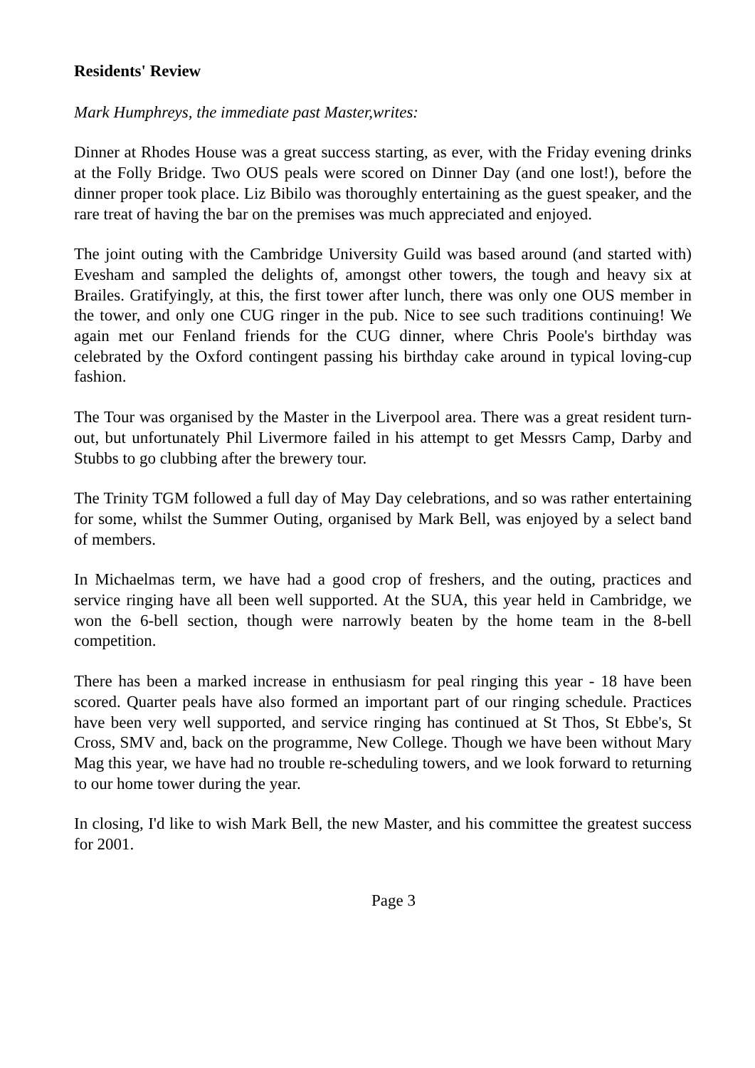Residents' Review
Mark Humphreys, the immediate past Master,writes:
Dinner at Rhodes House was a great success starting, as ever, with the Friday evening drinks at the Folly Bridge. Two OUS peals were scored on Dinner Day (and one lost!), before the dinner proper took place. Liz Bibilo was thoroughly entertaining as the guest speaker, and the rare treat of having the bar on the premises was much appreciated and enjoyed.
The joint outing with the Cambridge University Guild was based around (and started with) Evesham and sampled the delights of, amongst other towers, the tough and heavy six at Brailes. Gratifyingly, at this, the first tower after lunch, there was only one OUS member in the tower, and only one CUG ringer in the pub. Nice to see such traditions continuing! We again met our Fenland friends for the CUG dinner, where Chris Poole's birthday was celebrated by the Oxford contingent passing his birthday cake around in typical loving-cup fashion.
The Tour was organised by the Master in the Liverpool area. There was a great resident turn-out, but unfortunately Phil Livermore failed in his attempt to get Messrs Camp, Darby and Stubbs to go clubbing after the brewery tour.
The Trinity TGM followed a full day of May Day celebrations, and so was rather entertaining for some, whilst the Summer Outing, organised by Mark Bell, was enjoyed by a select band of members.
In Michaelmas term, we have had a good crop of freshers, and the outing, practices and service ringing have all been well supported. At the SUA, this year held in Cambridge, we won the 6-bell section, though were narrowly beaten by the home team in the 8-bell competition.
There has been a marked increase in enthusiasm for peal ringing this year - 18 have been scored. Quarter peals have also formed an important part of our ringing schedule. Practices have been very well supported, and service ringing has continued at St Thos, St Ebbe's, St Cross, SMV and, back on the programme, New College. Though we have been without Mary Mag this year, we have had no trouble re-scheduling towers, and we look forward to returning to our home tower during the year.
In closing, I'd like to wish Mark Bell, the new Master, and his committee the greatest success for 2001.
Page 3